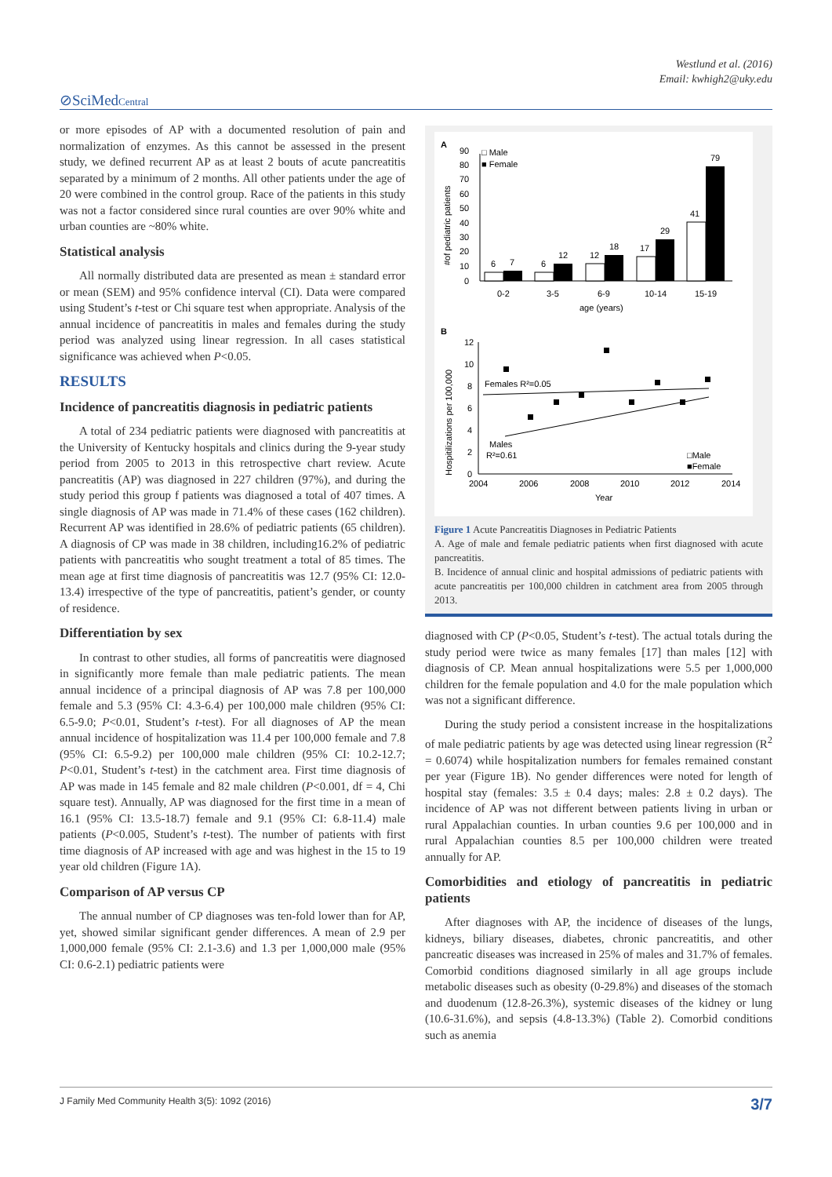Westlund et al. (2016)
Email: kwhigh2@uky.edu
⊘SciMedCentral
or more episodes of AP with a documented resolution of pain and normalization of enzymes. As this cannot be assessed in the present study, we defined recurrent AP as at least 2 bouts of acute pancreatitis separated by a minimum of 2 months. All other patients under the age of 20 were combined in the control group. Race of the patients in this study was not a factor considered since rural counties are over 90% white and urban counties are ~80% white.
Statistical analysis
All normally distributed data are presented as mean ± standard error or mean (SEM) and 95% confidence interval (CI). Data were compared using Student’s t-test or Chi square test when appropriate. Analysis of the annual incidence of pancreatitis in males and females during the study period was analyzed using linear regression. In all cases statistical significance was achieved when P<0.05.
RESULTS
Incidence of pancreatitis diagnosis in pediatric patients
A total of 234 pediatric patients were diagnosed with pancreatitis at the University of Kentucky hospitals and clinics during the 9-year study period from 2005 to 2013 in this retrospective chart review. Acute pancreatitis (AP) was diagnosed in 227 children (97%), and during the study period this group f patients was diagnosed a total of 407 times. A single diagnosis of AP was made in 71.4% of these cases (162 children). Recurrent AP was identified in 28.6% of pediatric patients (65 children). A diagnosis of CP was made in 38 children, including16.2% of pediatric patients with pancreatitis who sought treatment a total of 85 times. The mean age at first time diagnosis of pancreatitis was 12.7 (95% CI: 12.0-13.4) irrespective of the type of pancreatitis, patient’s gender, or county of residence.
Differentiation by sex
In contrast to other studies, all forms of pancreatitis were diagnosed in significantly more female than male pediatric patients. The mean annual incidence of a principal diagnosis of AP was 7.8 per 100,000 female and 5.3 (95% CI: 4.3-6.4) per 100,000 male children (95% CI: 6.5-9.0; P<0.01, Student’s t-test). For all diagnoses of AP the mean annual incidence of hospitalization was 11.4 per 100,000 female and 7.8 (95% CI: 6.5-9.2) per 100,000 male children (95% CI: 10.2-12.7; P<0.01, Student’s t-test) in the catchment area. First time diagnosis of AP was made in 145 female and 82 male children (P<0.001, df = 4, Chi square test). Annually, AP was diagnosed for the first time in a mean of 16.1 (95% CI: 13.5-18.7) female and 9.1 (95% CI: 6.8-11.4) male patients (P<0.005, Student’s t-test). The number of patients with first time diagnosis of AP increased with age and was highest in the 15 to 19 year old children (Figure 1A).
Comparison of AP versus CP
The annual number of CP diagnoses was ten-fold lower than for AP, yet, showed similar significant gender differences. A mean of 2.9 per 1,000,000 female (95% CI: 2.1-3.6) and 1.3 per 1,000,000 male (95% CI: 0.6-2.1) pediatric patients were
A
90
80
70
60
50
40
30
20
10
0
#of pediatric patients
□ Male
■ Female
6
7
6
12
12
18
17
29
41
79
0-2
3-5
6-9
10-14
15-19
age (years)
B
12
10
8
6
4
2
0
Hospitilizations per 100,000
Females R²=0.05
Males
R²=0.61
□Male
■Female
2004
2006
2008
2010
2012
2014
Year
Figure 1 Acute Pancreatitis Diagnoses in Pediatric Patients
A. Age of male and female pediatric patients when first diagnosed with acute pancreatitis.
B. Incidence of annual clinic and hospital admissions of pediatric patients with acute pancreatitis per 100,000 children in catchment area from 2005 through 2013.
diagnosed with CP (P<0.05, Student’s t-test). The actual totals during the study period were twice as many females [17] than males [12] with diagnosis of CP. Mean annual hospitalizations were 5.5 per 1,000,000 children for the female population and 4.0 for the male population which was not a significant difference.
During the study period a consistent increase in the hospitalizations of male pediatric patients by age was detected using linear regression (R<sup>2</sup> = 0.6074) while hospitalization numbers for females remained constant per year (Figure 1B). No gender differences were noted for length of hospital stay (females: 3.5 ± 0.4 days; males: 2.8 ± 0.2 days). The incidence of AP was not different between patients living in urban or rural Appalachian counties. In urban counties 9.6 per 100,000 and in rural Appalachian counties 8.5 per 100,000 children were treated annually for AP.
Comorbidities and etiology of pancreatitis in pediatric patients
After diagnoses with AP, the incidence of diseases of the lungs, kidneys, biliary diseases, diabetes, chronic pancreatitis, and other pancreatic diseases was increased in 25% of males and 31.7% of females. Comorbid conditions diagnosed similarly in all age groups include metabolic diseases such as obesity (0-29.8%) and diseases of the stomach and duodenum (12.8-26.3%), systemic diseases of the kidney or lung (10.6-31.6%), and sepsis (4.8-13.3%) (Table 2). Comorbid conditions such as anemia
J Family Med Community Health 3(5): 1092 (2016) 3/7